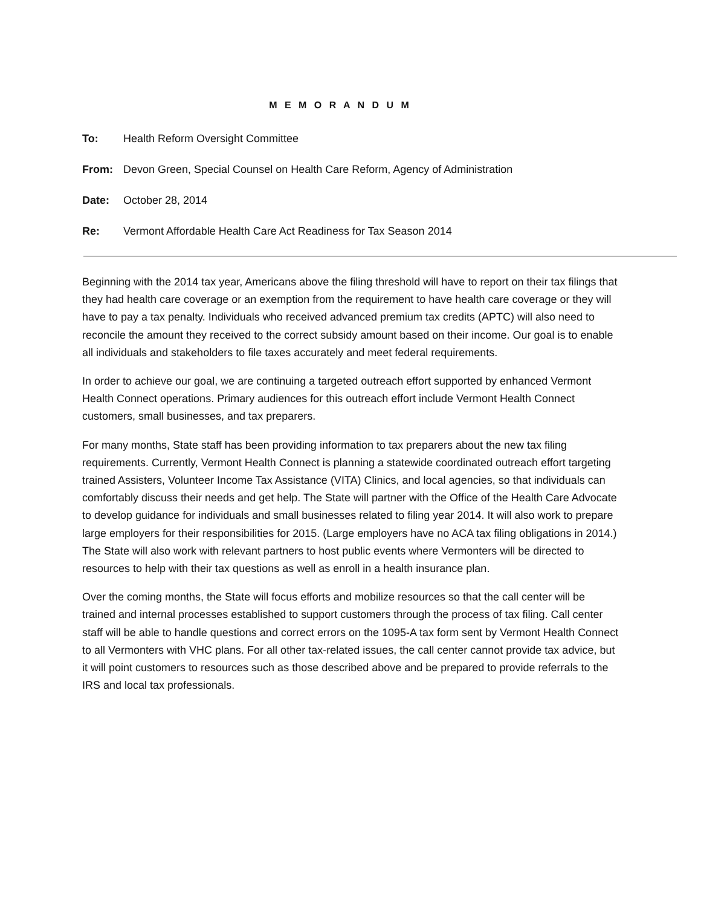M E M O R A N D U M
To: Health Reform Oversight Committee
From: Devon Green, Special Counsel on Health Care Reform, Agency of Administration
Date: October 28, 2014
Re: Vermont Affordable Health Care Act Readiness for Tax Season 2014
Beginning with the 2014 tax year, Americans above the filing threshold will have to report on their tax filings that they had health care coverage or an exemption from the requirement to have health care coverage or they will have to pay a tax penalty. Individuals who received advanced premium tax credits (APTC) will also need to reconcile the amount they received to the correct subsidy amount based on their income. Our goal is to enable all individuals and stakeholders to file taxes accurately and meet federal requirements.
In order to achieve our goal, we are continuing a targeted outreach effort supported by enhanced Vermont Health Connect operations. Primary audiences for this outreach effort include Vermont Health Connect customers, small businesses, and tax preparers.
For many months, State staff has been providing information to tax preparers about the new tax filing requirements. Currently, Vermont Health Connect is planning a statewide coordinated outreach effort targeting trained Assisters, Volunteer Income Tax Assistance (VITA) Clinics, and local agencies, so that individuals can comfortably discuss their needs and get help. The State will partner with the Office of the Health Care Advocate to develop guidance for individuals and small businesses related to filing year 2014. It will also work to prepare large employers for their responsibilities for 2015. (Large employers have no ACA tax filing obligations in 2014.) The State will also work with relevant partners to host public events where Vermonters will be directed to resources to help with their tax questions as well as enroll in a health insurance plan.
Over the coming months, the State will focus efforts and mobilize resources so that the call center will be trained and internal processes established to support customers through the process of tax filing. Call center staff will be able to handle questions and correct errors on the 1095-A tax form sent by Vermont Health Connect to all Vermonters with VHC plans. For all other tax-related issues, the call center cannot provide tax advice, but it will point customers to resources such as those described above and be prepared to provide referrals to the IRS and local tax professionals.